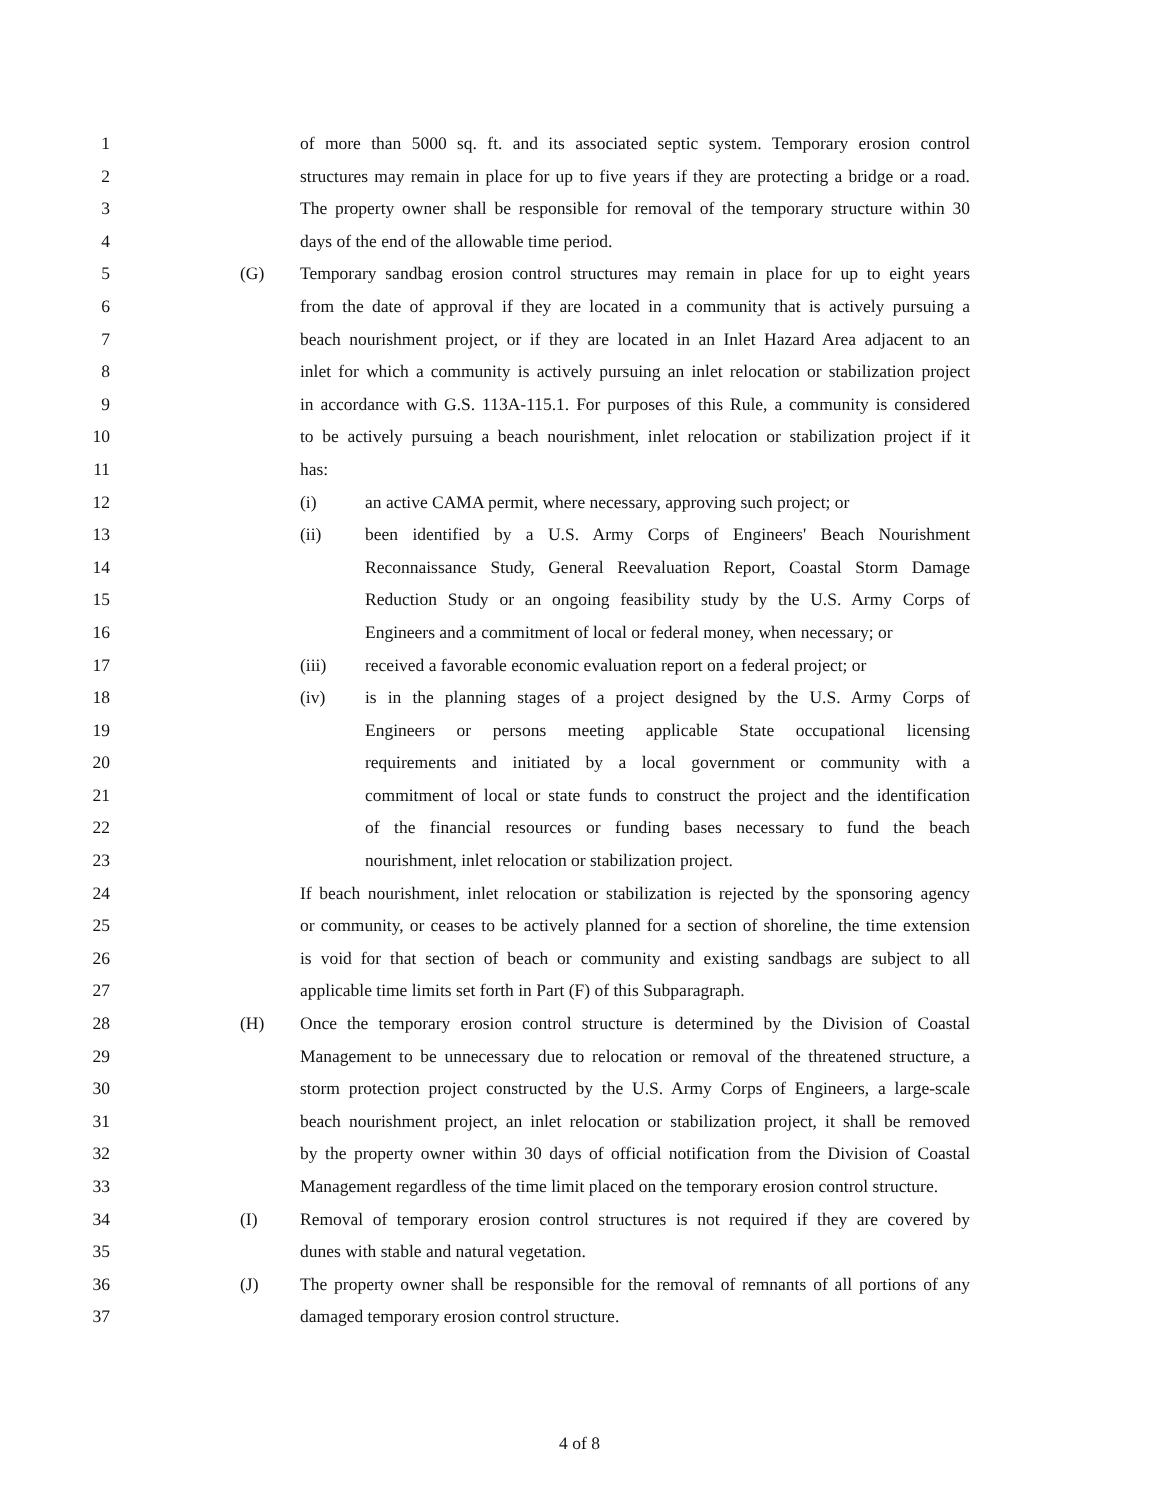1 of more than 5000 sq. ft. and its associated septic system. Temporary erosion control
2 structures may remain in place for up to five years if they are protecting a bridge or a road.
3 The property owner shall be responsible for removal of the temporary structure within 30
4 days of the end of the allowable time period.
5 (G) Temporary sandbag erosion control structures may remain in place for up to eight years
6 from the date of approval if they are located in a community that is actively pursuing a
7 beach nourishment project, or if they are located in an Inlet Hazard Area adjacent to an
8 inlet for which a community is actively pursuing an inlet relocation or stabilization project
9 in accordance with G.S. 113A-115.1. For purposes of this Rule, a community is considered
10 to be actively pursuing a beach nourishment, inlet relocation or stabilization project if it
11 has:
12 (i) an active CAMA permit, where necessary, approving such project; or
13 (ii) been identified by a U.S. Army Corps of Engineers' Beach Nourishment
14 Reconnaissance Study, General Reevaluation Report, Coastal Storm Damage
15 Reduction Study or an ongoing feasibility study by the U.S. Army Corps of
16 Engineers and a commitment of local or federal money, when necessary; or
17 (iii) received a favorable economic evaluation report on a federal project; or
18 (iv) is in the planning stages of a project designed by the U.S. Army Corps of
19 Engineers or persons meeting applicable State occupational licensing
20 requirements and initiated by a local government or community with a
21 commitment of local or state funds to construct the project and the identification
22 of the financial resources or funding bases necessary to fund the beach
23 nourishment, inlet relocation or stabilization project.
24 If beach nourishment, inlet relocation or stabilization is rejected by the sponsoring agency
25 or community, or ceases to be actively planned for a section of shoreline, the time extension
26 is void for that section of beach or community and existing sandbags are subject to all
27 applicable time limits set forth in Part (F) of this Subparagraph.
28 (H) Once the temporary erosion control structure is determined by the Division of Coastal
29 Management to be unnecessary due to relocation or removal of the threatened structure, a
30 storm protection project constructed by the U.S. Army Corps of Engineers, a large-scale
31 beach nourishment project, an inlet relocation or stabilization project, it shall be removed
32 by the property owner within 30 days of official notification from the Division of Coastal
33 Management regardless of the time limit placed on the temporary erosion control structure.
34 (I) Removal of temporary erosion control structures is not required if they are covered by
35 dunes with stable and natural vegetation.
36 (J) The property owner shall be responsible for the removal of remnants of all portions of any
37 damaged temporary erosion control structure.
4 of 8